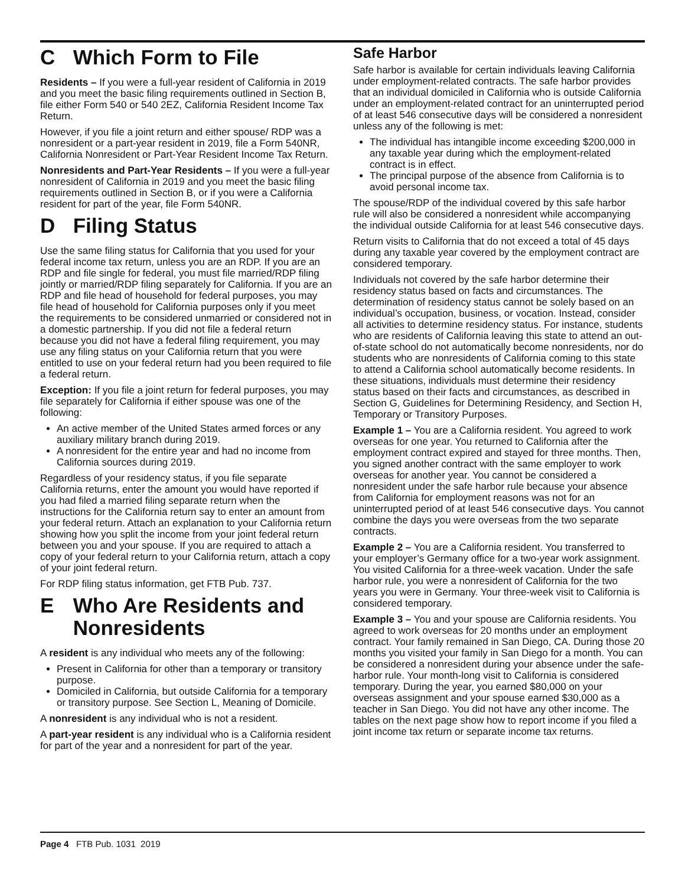C Which Form to File
Residents – If you were a full-year resident of California in 2019 and you meet the basic filing requirements outlined in Section B, file either Form 540 or 540 2EZ, California Resident Income Tax Return.
However, if you file a joint return and either spouse/ RDP was a nonresident or a part-year resident in 2019, file a Form 540NR, California Nonresident or Part-Year Resident Income Tax Return.
Nonresidents and Part-Year Residents – If you were a full-year nonresident of California in 2019 and you meet the basic filing requirements outlined in Section B, or if you were a California resident for part of the year, file Form 540NR.
D Filing Status
Use the same filing status for California that you used for your federal income tax return, unless you are an RDP. If you are an RDP and file single for federal, you must file married/RDP filing jointly or married/RDP filing separately for California. If you are an RDP and file head of household for federal purposes, you may file head of household for California purposes only if you meet the requirements to be considered unmarried or considered not in a domestic partnership. If you did not file a federal return because you did not have a federal filing requirement, you may use any filing status on your California return that you were entitled to use on your federal return had you been required to file a federal return.
Exception: If you file a joint return for federal purposes, you may file separately for California if either spouse was one of the following:
An active member of the United States armed forces or any auxiliary military branch during 2019.
A nonresident for the entire year and had no income from California sources during 2019.
Regardless of your residency status, if you file separate California returns, enter the amount you would have reported if you had filed a married filing separate return when the instructions for the California return say to enter an amount from your federal return. Attach an explanation to your California return showing how you split the income from your joint federal return between you and your spouse. If you are required to attach a copy of your federal return to your California return, attach a copy of your joint federal return.
For RDP filing status information, get FTB Pub. 737.
E Who Are Residents and
Nonresidents
A resident is any individual who meets any of the following:
Present in California for other than a temporary or transitory purpose.
Domiciled in California, but outside California for a temporary or transitory purpose. See Section L, Meaning of Domicile.
A nonresident is any individual who is not a resident.
A part-year resident is any individual who is a California resident for part of the year and a nonresident for part of the year.
Safe Harbor
Safe harbor is available for certain individuals leaving California under employment-related contracts. The safe harbor provides that an individual domiciled in California who is outside California under an employment-related contract for an uninterrupted period of at least 546 consecutive days will be considered a nonresident unless any of the following is met:
The individual has intangible income exceeding $200,000 in any taxable year during which the employment-related contract is in effect.
The principal purpose of the absence from California is to avoid personal income tax.
The spouse/RDP of the individual covered by this safe harbor rule will also be considered a nonresident while accompanying the individual outside California for at least 546 consecutive days.
Return visits to California that do not exceed a total of 45 days during any taxable year covered by the employment contract are considered temporary.
Individuals not covered by the safe harbor determine their residency status based on facts and circumstances. The determination of residency status cannot be solely based on an individual’s occupation, business, or vocation. Instead, consider all activities to determine residency status. For instance, students who are residents of California leaving this state to attend an out-of-state school do not automatically become nonresidents, nor do students who are nonresidents of California coming to this state to attend a California school automatically become residents. In these situations, individuals must determine their residency status based on their facts and circumstances, as described in Section G, Guidelines for Determining Residency, and Section H, Temporary or Transitory Purposes.
Example 1 – You are a California resident. You agreed to work overseas for one year. You returned to California after the employment contract expired and stayed for three months. Then, you signed another contract with the same employer to work overseas for another year. You cannot be considered a nonresident under the safe harbor rule because your absence from California for employment reasons was not for an uninterrupted period of at least 546 consecutive days. You cannot combine the days you were overseas from the two separate contracts.
Example 2 – You are a California resident. You transferred to your employer’s Germany office for a two-year work assignment. You visited California for a three-week vacation. Under the safe harbor rule, you were a nonresident of California for the two years you were in Germany. Your three-week visit to California is considered temporary.
Example 3 – You and your spouse are California residents. You agreed to work overseas for 20 months under an employment contract. Your family remained in San Diego, CA. During those 20 months you visited your family in San Diego for a month. You can be considered a nonresident during your absence under the safe-harbor rule. Your month-long visit to California is considered temporary. During the year, you earned $80,000 on your overseas assignment and your spouse earned $30,000 as a teacher in San Diego. You did not have any other income. The tables on the next page show how to report income if you filed a joint income tax return or separate income tax returns.
Page 4 FTB Pub. 1031 2019